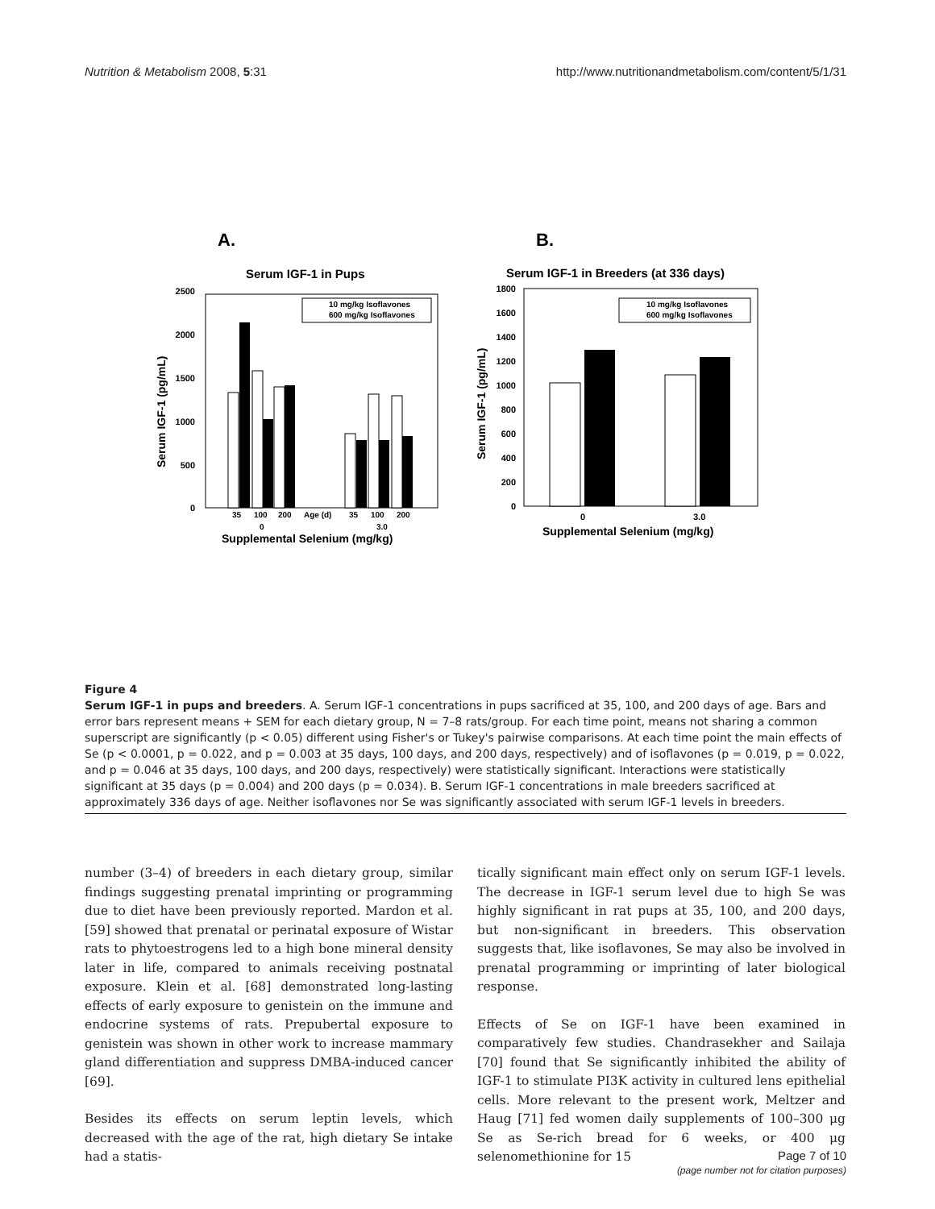Nutrition & Metabolism 2008, 5:31 http://www.nutritionandmetabolism.com/content/5/1/31
A.
B.
Serum IGF-1 in Pups
Serum IGF-1 in Breeders (at 336 days)
0
500
1000
1500
2000
2500
10 mg/kg Isoflavones
600 mg/kg Isoflavones
35
100
200
Age (d)
35
100
200
0
3.0
Supplemental Selenium (mg/kg)
Serum IGF-1 (pg/mL)
0
200
400
600
800
1000
1200
1400
1600
1800
10 mg/kg Isoflavones
600 mg/kg Isoflavones
0
3.0
Supplemental Selenium (mg/kg)
Serum IGF-1 (pg/mL)
Figure 4
Serum IGF-1 in pups and breeders. A. Serum IGF-1 concentrations in pups sacrificed at 35, 100, and 200 days of age. Bars and error bars represent means + SEM for each dietary group, N = 7–8 rats/group. For each time point, means not sharing a common superscript are significantly (p < 0.05) different using Fisher's or Tukey's pairwise comparisons. At each time point the main effects of Se (p < 0.0001, p = 0.022, and p = 0.003 at 35 days, 100 days, and 200 days, respectively) and of isoflavones (p = 0.019, p = 0.022, and p = 0.046 at 35 days, 100 days, and 200 days, respectively) were statistically significant. Interactions were statistically significant at 35 days (p = 0.004) and 200 days (p = 0.034). B. Serum IGF-1 concentrations in male breeders sacrificed at approximately 336 days of age. Neither isoflavones nor Se was significantly associated with serum IGF-1 levels in breeders.
number (3–4) of breeders in each dietary group, similar findings suggesting prenatal imprinting or programming due to diet have been previously reported. Mardon et al. [59] showed that prenatal or perinatal exposure of Wistar rats to phytoestrogens led to a high bone mineral density later in life, compared to animals receiving postnatal exposure. Klein et al. [68] demonstrated long-lasting effects of early exposure to genistein on the immune and endocrine systems of rats. Prepubertal exposure to genistein was shown in other work to increase mammary gland differentiation and suppress DMBA-induced cancer [69].
Besides its effects on serum leptin levels, which decreased with the age of the rat, high dietary Se intake had a statis-
tically significant main effect only on serum IGF-1 levels. The decrease in IGF-1 serum level due to high Se was highly significant in rat pups at 35, 100, and 200 days, but non-significant in breeders. This observation suggests that, like isoflavones, Se may also be involved in prenatal programming or imprinting of later biological response.
Effects of Se on IGF-1 have been examined in comparatively few studies. Chandrasekher and Sailaja [70] found that Se significantly inhibited the ability of IGF-1 to stimulate PI3K activity in cultured lens epithelial cells. More relevant to the present work, Meltzer and Haug [71] fed women daily supplements of 100–300 μg Se as Se-rich bread for 6 weeks, or 400 μg selenomethionine for 15
Page 7 of 10
(page number not for citation purposes)